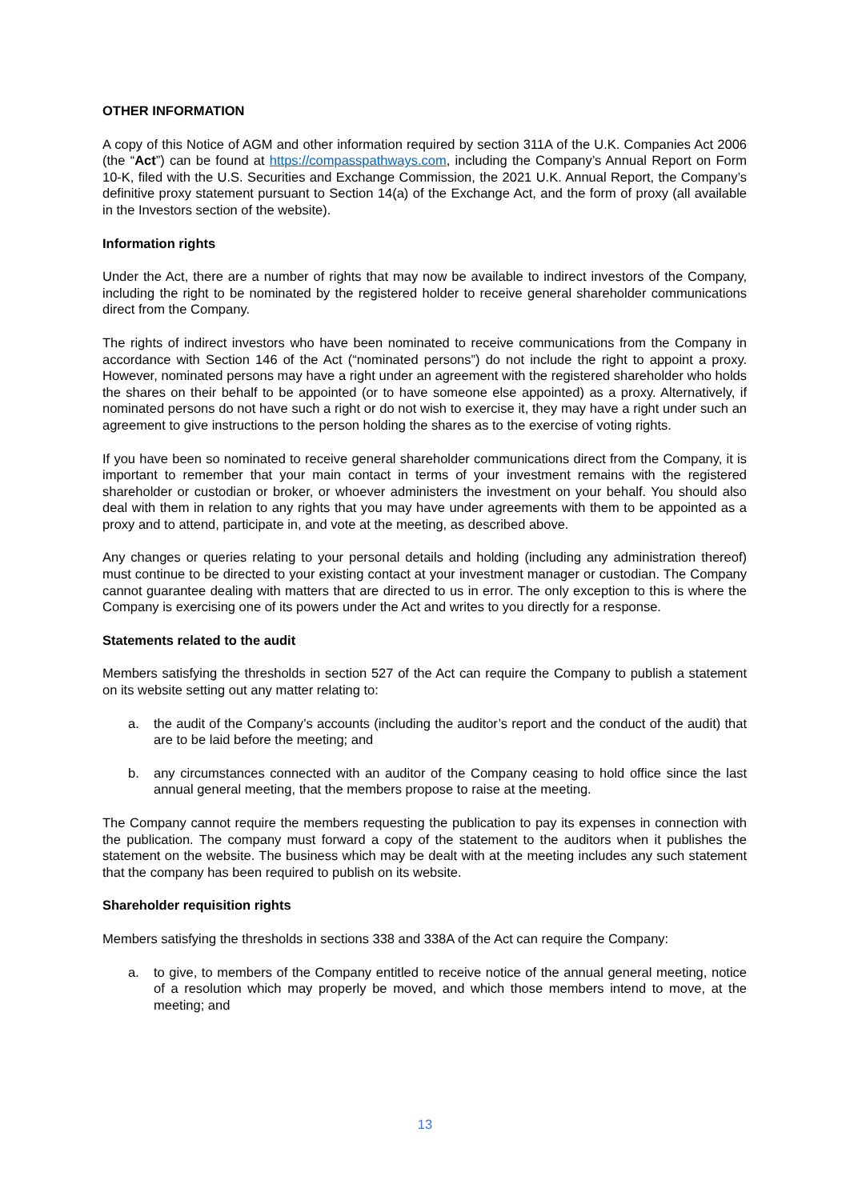OTHER INFORMATION
A copy of this Notice of AGM and other information required by section 311A of the U.K. Companies Act 2006 (the “Act”) can be found at https://compasspathways.com, including the Company’s Annual Report on Form 10-K, filed with the U.S. Securities and Exchange Commission, the 2021 U.K. Annual Report, the Company’s definitive proxy statement pursuant to Section 14(a) of the Exchange Act, and the form of proxy (all available in the Investors section of the website).
Information rights
Under the Act, there are a number of rights that may now be available to indirect investors of the Company, including the right to be nominated by the registered holder to receive general shareholder communications direct from the Company.
The rights of indirect investors who have been nominated to receive communications from the Company in accordance with Section 146 of the Act (“nominated persons”) do not include the right to appoint a proxy. However, nominated persons may have a right under an agreement with the registered shareholder who holds the shares on their behalf to be appointed (or to have someone else appointed) as a proxy. Alternatively, if nominated persons do not have such a right or do not wish to exercise it, they may have a right under such an agreement to give instructions to the person holding the shares as to the exercise of voting rights.
If you have been so nominated to receive general shareholder communications direct from the Company, it is important to remember that your main contact in terms of your investment remains with the registered shareholder or custodian or broker, or whoever administers the investment on your behalf. You should also deal with them in relation to any rights that you may have under agreements with them to be appointed as a proxy and to attend, participate in, and vote at the meeting, as described above.
Any changes or queries relating to your personal details and holding (including any administration thereof) must continue to be directed to your existing contact at your investment manager or custodian. The Company cannot guarantee dealing with matters that are directed to us in error. The only exception to this is where the Company is exercising one of its powers under the Act and writes to you directly for a response.
Statements related to the audit
Members satisfying the thresholds in section 527 of the Act can require the Company to publish a statement on its website setting out any matter relating to:
a. the audit of the Company’s accounts (including the auditor’s report and the conduct of the audit) that are to be laid before the meeting; and
b. any circumstances connected with an auditor of the Company ceasing to hold office since the last annual general meeting, that the members propose to raise at the meeting.
The Company cannot require the members requesting the publication to pay its expenses in connection with the publication. The company must forward a copy of the statement to the auditors when it publishes the statement on the website. The business which may be dealt with at the meeting includes any such statement that the company has been required to publish on its website.
Shareholder requisition rights
Members satisfying the thresholds in sections 338 and 338A of the Act can require the Company:
a. to give, to members of the Company entitled to receive notice of the annual general meeting, notice of a resolution which may properly be moved, and which those members intend to move, at the meeting; and
13